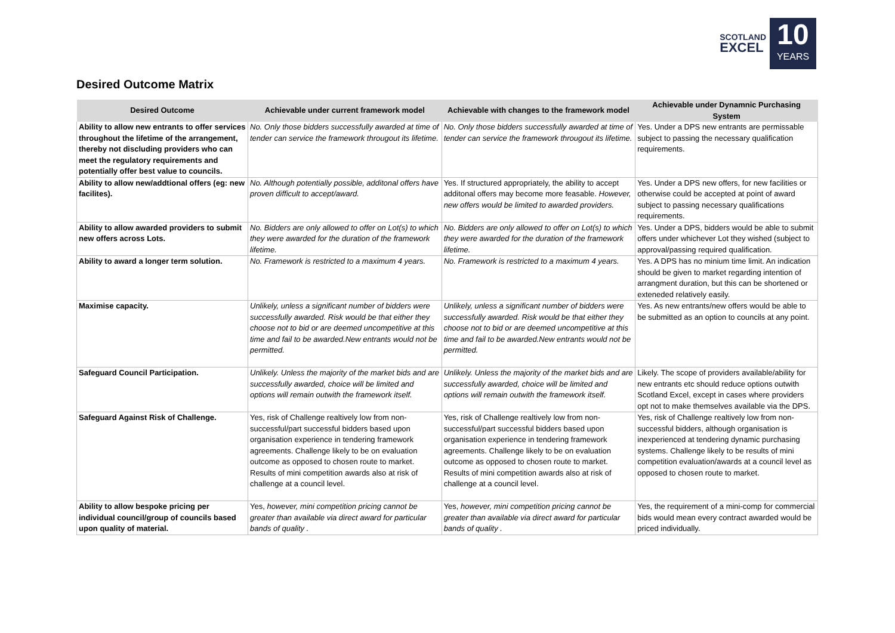SCOTLAND
EXCEL
10
YEARS
Desired Outcome Matrix
| Desired Outcome | Achievable under current framework model | Achievable with changes to the framework model | Achievable under Dynamnic Purchasing System |
| --- | --- | --- | --- |
| Ability to allow new entrants to offer services throughout the lifetime of the arrangement, thereby not discluding providers who can meet the regulatory requirements and potentially offer best value to councils. | No. Only those bidders successfully awarded at time of tender can service the framework througout its lifetime. | No. Only those bidders successfully awarded at time of tender can service the framework througout its lifetime. | Yes. Under a DPS new entrants are permissable subject to passing the necessary qualification requirements. |
| Ability to allow new/addtional offers (eg: new facilites). | No. Although potentially possible, additonal offers have proven difficult to accept/award. | Yes. If structured appropriately, the ability to accept additonal offers may become more feasable. However, new offers would be limited to awarded providers. | Yes. Under a DPS new offers, for new facilities or otherwise could be accepted at point of award subject to passing necessary qualifications requirements. |
| Ability to allow awarded providers to submit new offers across Lots. | No. Bidders are only allowed to offer on Lot(s) to which they were awarded for the duration of the framework lifetime. | No. Bidders are only allowed to offer on Lot(s) to which they were awarded for the duration of the framework lifetime. | Yes. Under a DPS, bidders would be able to submit offers under whichever Lot they wished (subject to approval/passing required qualification. |
| Ability to award a longer term solution. | No. Framework is restricted to a maximum 4 years. | No. Framework is restricted to a maximum 4 years. | Yes. A DPS has no minium time limit. An indication should be given to market regarding intention of arrangment duration, but this can be shortened or exteneded relatively easily. |
| Maximise capacity. | Unlikely, unless a significant number of bidders were successfully awarded. Risk would be that either they choose not to bid or are deemed uncompetitive at this time and fail to be awarded.New entrants would not be permitted. | Unlikely, unless a significant number of bidders were successfully awarded. Risk would be that either they choose not to bid or are deemed uncompetitive at this time and fail to be awarded.New entrants would not be permitted. | Yes. As new entrants/new offers would be able to be submitted as an option to councils at any point. |
| Safeguard Council Participation. | Unlikely. Unless the majority of the market bids and are successfully awarded, choice will be limited and options will remain outwith the framework itself. | Unlikely. Unless the majority of the market bids and are successfully awarded, choice will be limited and options will remain outwith the framework itself. | Likely. The scope of providers available/ability for new entrants etc should reduce options outwith Scotland Excel, except in cases where providers opt not to make themselves available via the DPS. |
| Safeguard Against Risk of Challenge. | Yes, risk of Challenge realtively low from non-successful/part successful bidders based upon organisation experience in tendering framework agreements. Challenge likely to be on evaluation outcome as opposed to chosen route to market. Results of mini competition awards also at risk of challenge at a council level. | Yes, risk of Challenge realtively low from non-successful/part successful bidders based upon organisation experience in tendering framework agreements. Challenge likely to be on evaluation outcome as opposed to chosen route to market. Results of mini competition awards also at risk of challenge at a council level. | Yes, risk of Challenge realtively low from non-successful bidders, although organisation is inexperienced at tendering dynamic purchasing systems. Challenge likely to be results of mini competition evaluation/awards at a council level as opposed to chosen route to market. |
| Ability to allow bespoke pricing per individual council/group of councils based upon quality of material. | Yes, however, mini competition pricing cannot be greater than available via direct award for particular bands of quality . | Yes, however, mini competition pricing cannot be greater than available via direct award for particular bands of quality . | Yes, the requirement of a mini-comp for commercial bids would mean every contract awarded would be priced individually. |